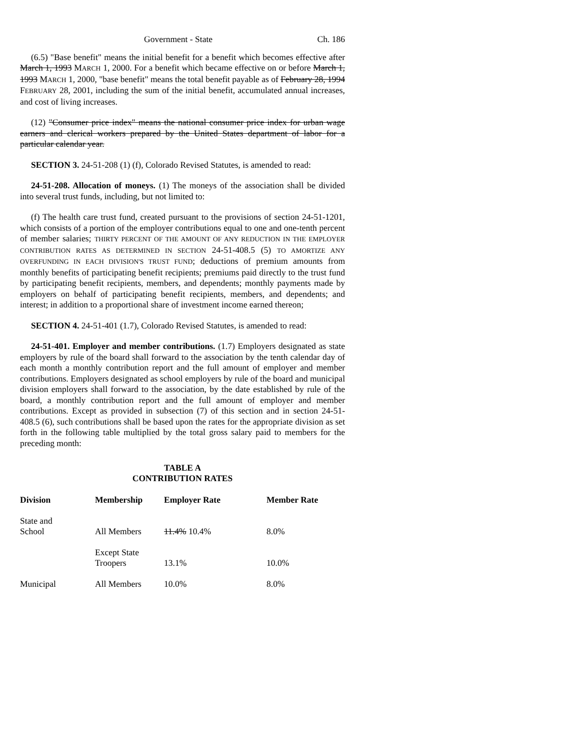Government - State Ch. 186
(6.5) "Base benefit" means the initial benefit for a benefit which becomes effective after March 1, 1993 MARCH 1, 2000. For a benefit which became effective on or before March 1, 1993 MARCH 1, 2000, "base benefit" means the total benefit payable as of February 28, 1994 FEBRUARY 28, 2001, including the sum of the initial benefit, accumulated annual increases, and cost of living increases.
(12) "Consumer price index" means the national consumer price index for urban wage earners and clerical workers prepared by the United States department of labor for a particular calendar year.
SECTION 3. 24-51-208 (1) (f), Colorado Revised Statutes, is amended to read:
24-51-208. Allocation of moneys. (1) The moneys of the association shall be divided into several trust funds, including, but not limited to:
(f) The health care trust fund, created pursuant to the provisions of section 24-51-1201, which consists of a portion of the employer contributions equal to one and one-tenth percent of member salaries; THIRTY PERCENT OF THE AMOUNT OF ANY REDUCTION IN THE EMPLOYER CONTRIBUTION RATES AS DETERMINED IN SECTION 24-51-408.5 (5) TO AMORTIZE ANY OVERFUNDING IN EACH DIVISION'S TRUST FUND; deductions of premium amounts from monthly benefits of participating benefit recipients; premiums paid directly to the trust fund by participating benefit recipients, members, and dependents; monthly payments made by employers on behalf of participating benefit recipients, members, and dependents; and interest; in addition to a proportional share of investment income earned thereon;
SECTION 4. 24-51-401 (1.7), Colorado Revised Statutes, is amended to read:
24-51-401. Employer and member contributions. (1.7) Employers designated as state employers by rule of the board shall forward to the association by the tenth calendar day of each month a monthly contribution report and the full amount of employer and member contributions. Employers designated as school employers by rule of the board and municipal division employers shall forward to the association, by the date established by rule of the board, a monthly contribution report and the full amount of employer and member contributions. Except as provided in subsection (7) of this section and in section 24-51-408.5 (6), such contributions shall be based upon the rates for the appropriate division as set forth in the following table multiplied by the total gross salary paid to members for the preceding month:
TABLE A
CONTRIBUTION RATES
| Division | Membership | Employer Rate | Member Rate |
| --- | --- | --- | --- |
| State and School | All Members | 11.4% 10.4% | 8.0% |
| | Except State Troopers | 13.1% | 10.0% |
| Municipal | All Members | 10.0% | 8.0% |